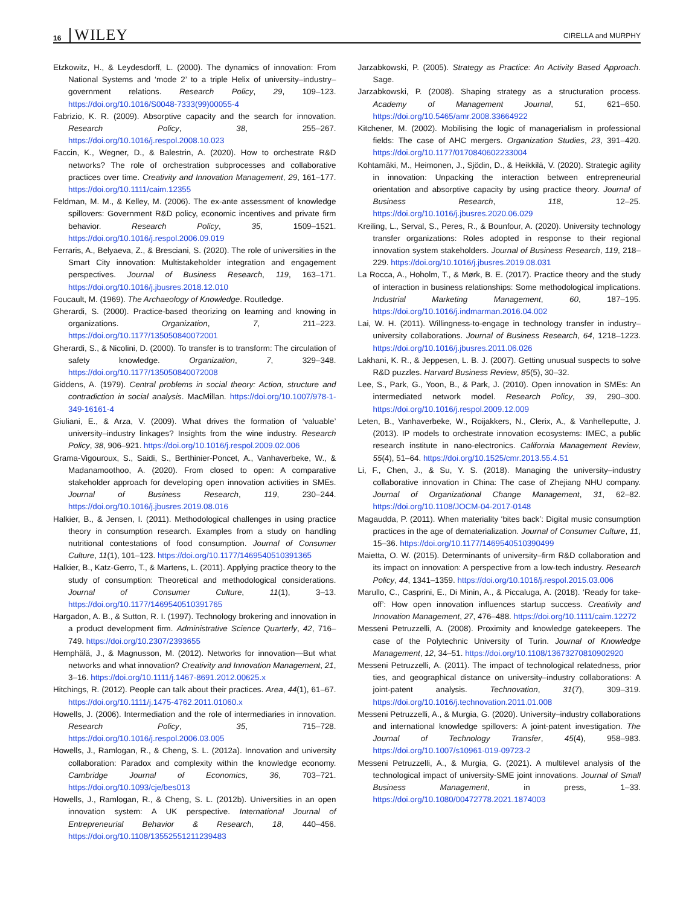16 WILEY CIRELLA and MURPHY
Etzkowitz, H., & Leydesdorff, L. (2000). The dynamics of innovation: From National Systems and ‘mode 2’ to a triple Helix of university–industry–government relations. Research Policy, 29, 109–123. https://doi.org/10.1016/S0048-7333(99)00055-4
Fabrizio, K. R. (2009). Absorptive capacity and the search for innovation. Research Policy, 38, 255–267. https://doi.org/10.1016/j.respol.2008.10.023
Faccin, K., Wegner, D., & Balestrin, A. (2020). How to orchestrate R&D networks? The role of orchestration subprocesses and collaborative practices over time. Creativity and Innovation Management, 29, 161–177. https://doi.org/10.1111/caim.12355
Feldman, M. M., & Kelley, M. (2006). The ex-ante assessment of knowledge spillovers: Government R&D policy, economic incentives and private firm behavior. Research Policy, 35, 1509–1521. https://doi.org/10.1016/j.respol.2006.09.019
Ferraris, A., Belyaeva, Z., & Bresciani, S. (2020). The role of universities in the Smart City innovation: Multistakeholder integration and engagement perspectives. Journal of Business Research, 119, 163–171. https://doi.org/10.1016/j.jbusres.2018.12.010
Foucault, M. (1969). The Archaeology of Knowledge. Routledge.
Gherardi, S. (2000). Practice-based theorizing on learning and knowing in organizations. Organization, 7, 211–223. https://doi.org/10.1177/135050840072001
Gherardi, S., & Nicolini, D. (2000). To transfer is to transform: The circulation of safety knowledge. Organization, 7, 329–348. https://doi.org/10.1177/135050840072008
Giddens, A. (1979). Central problems in social theory: Action, structure and contradiction in social analysis. MacMillan. https://doi.org/10.1007/978-1-349-16161-4
Giuliani, E., & Arza, V. (2009). What drives the formation of ‘valuable’ university–industry linkages? Insights from the wine industry. Research Policy, 38, 906–921. https://doi.org/10.1016/j.respol.2009.02.006
Grama-Vigouroux, S., Saidi, S., Berthinier-Poncet, A., Vanhaverbeke, W., & Madanamoothoo, A. (2020). From closed to open: A comparative stakeholder approach for developing open innovation activities in SMEs. Journal of Business Research, 119, 230–244. https://doi.org/10.1016/j.jbusres.2019.08.016
Halkier, B., & Jensen, I. (2011). Methodological challenges in using practice theory in consumption research. Examples from a study on handling nutritional contestations of food consumption. Journal of Consumer Culture, 11(1), 101–123. https://doi.org/10.1177/1469540510391365
Halkier, B., Katz-Gerro, T., & Martens, L. (2011). Applying practice theory to the study of consumption: Theoretical and methodological considerations. Journal of Consumer Culture, 11(1), 3–13. https://doi.org/10.1177/1469540510391765
Hargadon, A. B., & Sutton, R. I. (1997). Technology brokering and innovation in a product development firm. Administrative Science Quarterly, 42, 716–749. https://doi.org/10.2307/2393655
Hemphälä, J., & Magnusson, M. (2012). Networks for innovation—But what networks and what innovation? Creativity and Innovation Management, 21, 3–16. https://doi.org/10.1111/j.1467-8691.2012.00625.x
Hitchings, R. (2012). People can talk about their practices. Area, 44(1), 61–67. https://doi.org/10.1111/j.1475-4762.2011.01060.x
Howells, J. (2006). Intermediation and the role of intermediaries in innovation. Research Policy, 35, 715–728. https://doi.org/10.1016/j.respol.2006.03.005
Howells, J., Ramlogan, R., & Cheng, S. L. (2012a). Innovation and university collaboration: Paradox and complexity within the knowledge economy. Cambridge Journal of Economics, 36, 703–721. https://doi.org/10.1093/cje/bes013
Howells, J., Ramlogan, R., & Cheng, S. L. (2012b). Universities in an open innovation system: A UK perspective. International Journal of Entrepreneurial Behavior & Research, 18, 440–456. https://doi.org/10.1108/13552551211239483
Jarzabkowski, P. (2005). Strategy as Practice: An Activity Based Approach. Sage.
Jarzabkowski, P. (2008). Shaping strategy as a structuration process. Academy of Management Journal, 51, 621–650. https://doi.org/10.5465/amr.2008.33664922
Kitchener, M. (2002). Mobilising the logic of managerialism in professional fields: The case of AHC mergers. Organization Studies, 23, 391–420. https://doi.org/10.1177/0170840602233004
Kohtamäki, M., Heimonen, J., Sjödin, D., & Heikkilä, V. (2020). Strategic agility in innovation: Unpacking the interaction between entrepreneurial orientation and absorptive capacity by using practice theory. Journal of Business Research, 118, 12–25. https://doi.org/10.1016/j.jbusres.2020.06.029
Kreiling, L., Serval, S., Peres, R., & Bounfour, A. (2020). University technology transfer organizations: Roles adopted in response to their regional innovation system stakeholders. Journal of Business Research, 119, 218–229. https://doi.org/10.1016/j.jbusres.2019.08.031
La Rocca, A., Hoholm, T., & Mørk, B. E. (2017). Practice theory and the study of interaction in business relationships: Some methodological implications. Industrial Marketing Management, 60, 187–195. https://doi.org/10.1016/j.indmarman.2016.04.002
Lai, W. H. (2011). Willingness-to-engage in technology transfer in industry–university collaborations. Journal of Business Research, 64, 1218–1223. https://doi.org/10.1016/j.jbusres.2011.06.026
Lakhani, K. R., & Jeppesen, L. B. J. (2007). Getting unusual suspects to solve R&D puzzles. Harvard Business Review, 85(5), 30–32.
Lee, S., Park, G., Yoon, B., & Park, J. (2010). Open innovation in SMEs: An intermediated network model. Research Policy, 39, 290–300. https://doi.org/10.1016/j.respol.2009.12.009
Leten, B., Vanhaverbeke, W., Roijakkers, N., Clerix, A., & Vanhelleputte, J. (2013). IP models to orchestrate innovation ecosystems: IMEC, a public research institute in nano-electronics. California Management Review, 55(4), 51–64. https://doi.org/10.1525/cmr.2013.55.4.51
Li, F., Chen, J., & Su, Y. S. (2018). Managing the university–industry collaborative innovation in China: The case of Zhejiang NHU company. Journal of Organizational Change Management, 31, 62–82. https://doi.org/10.1108/JOCM-04-2017-0148
Magaudda, P. (2011). When materiality ‘bites back’: Digital music consumption practices in the age of dematerialization. Journal of Consumer Culture, 11, 15–36. https://doi.org/10.1177/1469540510390499
Maietta, O. W. (2015). Determinants of university–firm R&D collaboration and its impact on innovation: A perspective from a low-tech industry. Research Policy, 44, 1341–1359. https://doi.org/10.1016/j.respol.2015.03.006
Marullo, C., Casprini, E., Di Minin, A., & Piccaluga, A. (2018). ‘Ready for take-off’: How open innovation influences startup success. Creativity and Innovation Management, 27, 476–488. https://doi.org/10.1111/caim.12272
Messeni Petruzzelli, A. (2008). Proximity and knowledge gatekeepers. The case of the Polytechnic University of Turin. Journal of Knowledge Management, 12, 34–51. https://doi.org/10.1108/13673270810902920
Messeni Petruzzelli, A. (2011). The impact of technological relatedness, prior ties, and geographical distance on university–industry collaborations: A joint-patent analysis. Technovation, 31(7), 309–319. https://doi.org/10.1016/j.technovation.2011.01.008
Messeni Petruzzelli, A., & Murgia, G. (2020). University–industry collaborations and international knowledge spillovers: A joint-patent investigation. The Journal of Technology Transfer, 45(4), 958–983. https://doi.org/10.1007/s10961-019-09723-2
Messeni Petruzzelli, A., & Murgia, G. (2021). A multilevel analysis of the technological impact of university-SME joint innovations. Journal of Small Business Management, in press, 1–33. https://doi.org/10.1080/00472778.2021.1874003